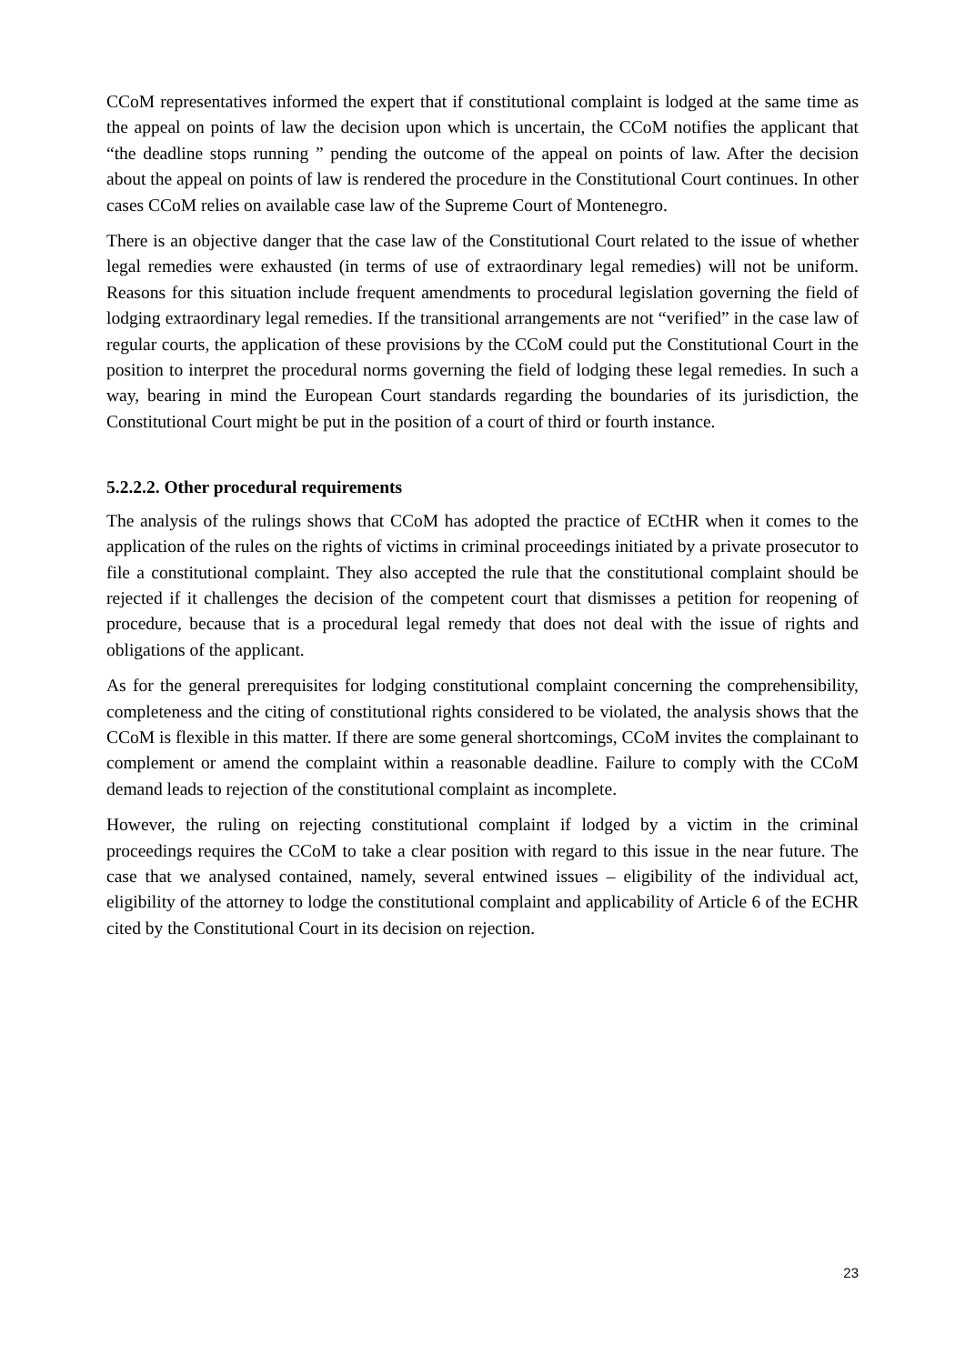CCoM representatives informed the expert that if constitutional complaint is lodged at the same time as the appeal on points of law the decision upon which is uncertain, the CCoM notifies the applicant that “the deadline stops running ” pending the outcome of the appeal on points of law. After the decision about the appeal on points of law is rendered the procedure in the Constitutional Court continues. In other cases CCoM relies on available case law of the Supreme Court of Montenegro.
There is an objective danger that the case law of the Constitutional Court related to the issue of whether legal remedies were exhausted (in terms of use of extraordinary legal remedies) will not be uniform. Reasons for this situation include frequent amendments to procedural legislation governing the field of lodging extraordinary legal remedies. If the transitional arrangements are not “verified” in the case law of regular courts, the application of these provisions by the CCoM could put the Constitutional Court in the position to interpret the procedural norms governing the field of lodging these legal remedies. In such a way, bearing in mind the European Court standards regarding the boundaries of its jurisdiction, the Constitutional Court might be put in the position of a court of third or fourth instance.
5.2.2.2. Other procedural requirements
The analysis of the rulings shows that CCoM has adopted the practice of ECtHR when it comes to the application of the rules on the rights of victims in criminal proceedings initiated by a private prosecutor to file a constitutional complaint. They also accepted the rule that the constitutional complaint should be rejected if it challenges the decision of the competent court that dismisses a petition for reopening of procedure, because that is a procedural legal remedy that does not deal with the issue of rights and obligations of the applicant.
As for the general prerequisites for lodging constitutional complaint concerning the comprehensibility, completeness and the citing of constitutional rights considered to be violated, the analysis shows that the CCoM is flexible in this matter. If there are some general shortcomings, CCoM invites the complainant to complement or amend the complaint within a reasonable deadline. Failure to comply with the CCoM demand leads to rejection of the constitutional complaint as incomplete.
However, the ruling on rejecting constitutional complaint if lodged by a victim in the criminal proceedings requires the CCoM to take a clear position with regard to this issue in the near future. The case that we analysed contained, namely, several entwined issues – eligibility of the individual act, eligibility of the attorney to lodge the constitutional complaint and applicability of Article 6 of the ECHR cited by the Constitutional Court in its decision on rejection.
23